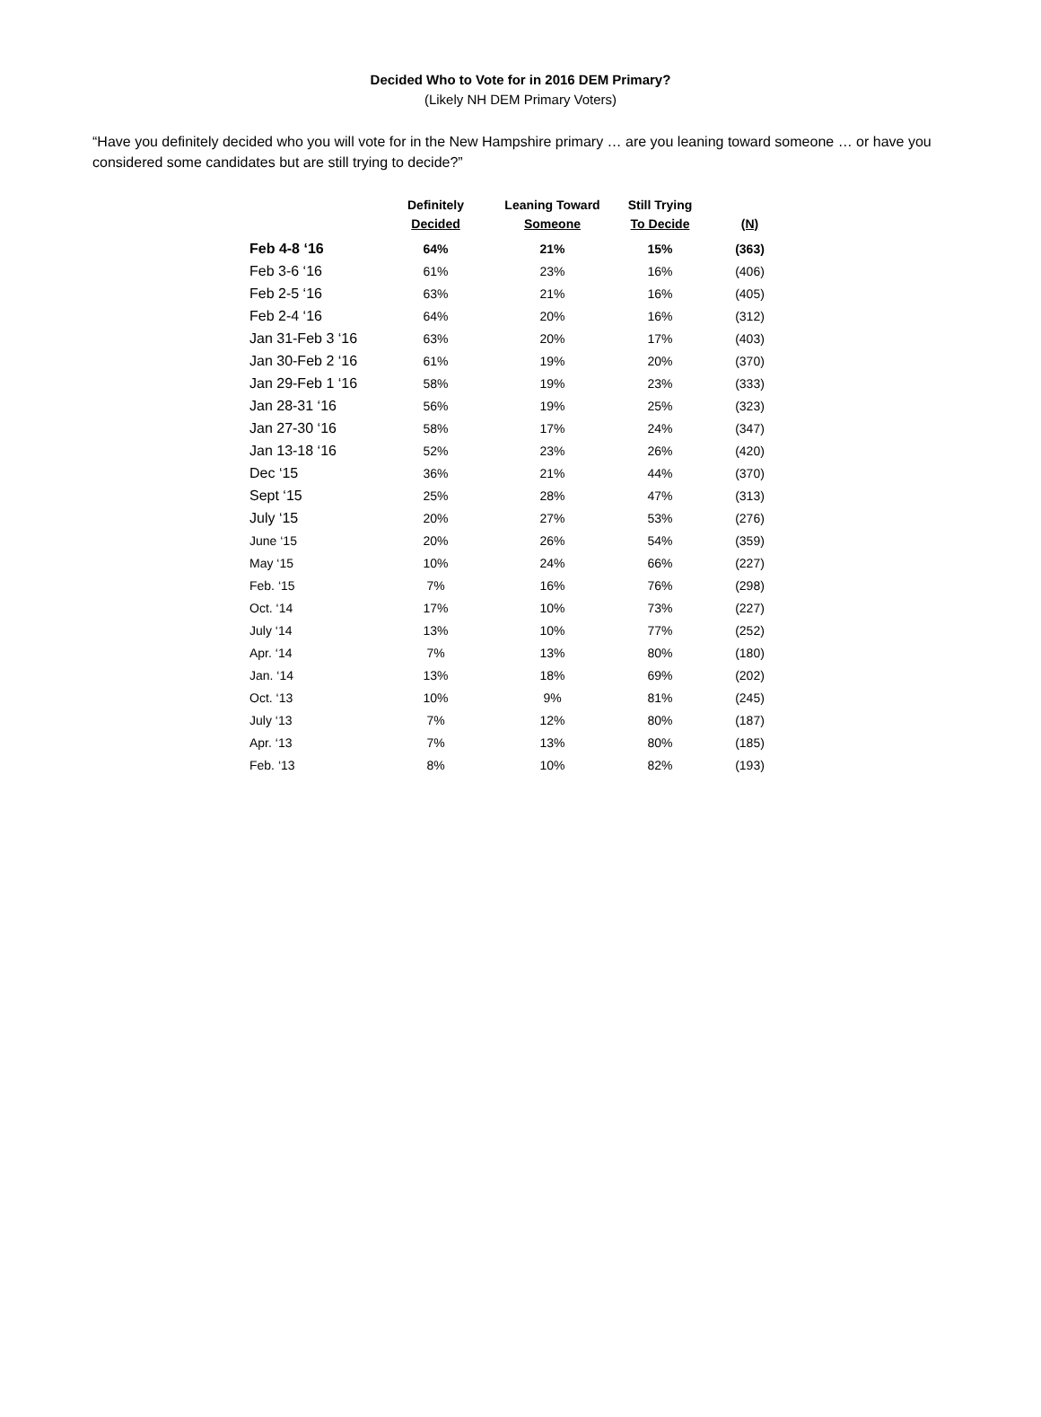Decided Who to Vote for in 2016 DEM Primary?
(Likely NH DEM Primary Voters)
“Have you definitely decided who you will vote for in the New Hampshire primary … are you leaning toward someone … or have you considered some candidates but are still trying to decide?”
| | Definitely Decided | Leaning Toward Someone | Still Trying To Decide | (N) |
| --- | --- | --- | --- | --- |
| Feb 4-8 ‘16 | 64% | 21% | 15% | (363) |
| Feb 3-6 ‘16 | 61% | 23% | 16% | (406) |
| Feb 2-5 ‘16 | 63% | 21% | 16% | (405) |
| Feb 2-4 ‘16 | 64% | 20% | 16% | (312) |
| Jan 31-Feb 3 ‘16 | 63% | 20% | 17% | (403) |
| Jan 30-Feb 2 ‘16 | 61% | 19% | 20% | (370) |
| Jan 29-Feb 1 ‘16 | 58% | 19% | 23% | (333) |
| Jan 28-31 ‘16 | 56% | 19% | 25% | (323) |
| Jan 27-30 ‘16 | 58% | 17% | 24% | (347) |
| Jan 13-18 ‘16 | 52% | 23% | 26% | (420) |
| Dec ‘15 | 36% | 21% | 44% | (370) |
| Sept ‘15 | 25% | 28% | 47% | (313) |
| July ‘15 | 20% | 27% | 53% | (276) |
| June ‘15 | 20% | 26% | 54% | (359) |
| May ‘15 | 10% | 24% | 66% | (227) |
| Feb. ‘15 | 7% | 16% | 76% | (298) |
| Oct. ‘14 | 17% | 10% | 73% | (227) |
| July ‘14 | 13% | 10% | 77% | (252) |
| Apr. ‘14 | 7% | 13% | 80% | (180) |
| Jan. ‘14 | 13% | 18% | 69% | (202) |
| Oct. ‘13 | 10% | 9% | 81% | (245) |
| July ‘13 | 7% | 12% | 80% | (187) |
| Apr. ‘13 | 7% | 13% | 80% | (185) |
| Feb. ‘13 | 8% | 10% | 82% | (193) |